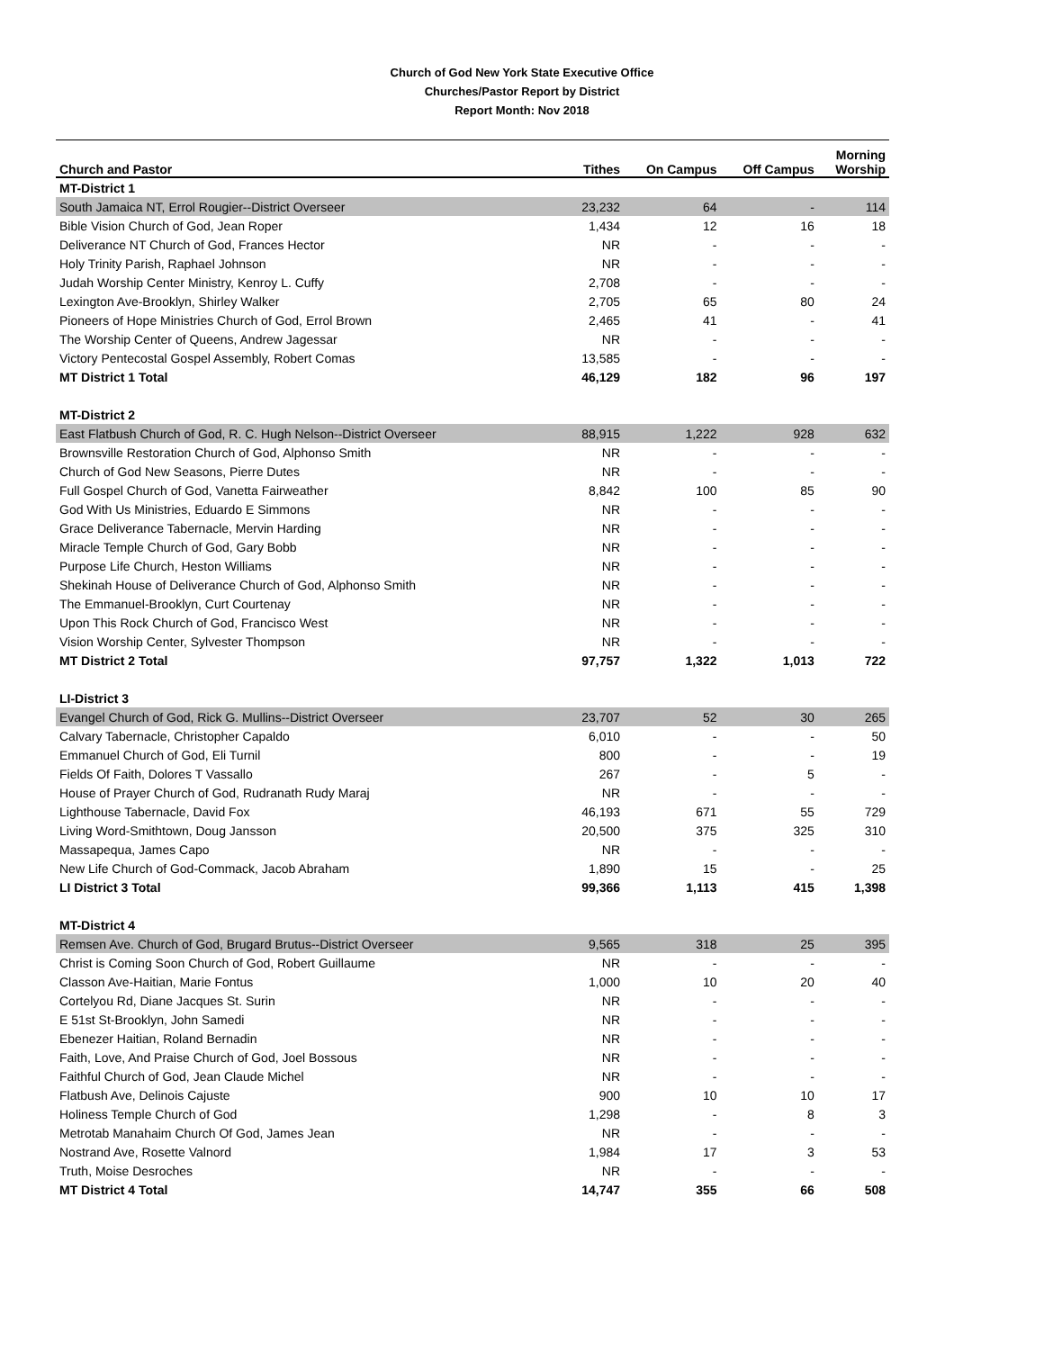Church of God New York State Executive Office
Churches/Pastor Report by District
Report Month: Nov 2018
| Church and Pastor | Tithes | On Campus | Off Campus | Morning Worship |
| --- | --- | --- | --- | --- |
| MT-District 1 | | | | |
| South Jamaica NT, Errol Rougier--District Overseer | 23,232 | 64 | - | 114 |
| Bible Vision Church of God, Jean Roper | 1,434 | 12 | 16 | 18 |
| Deliverance NT Church of God, Frances Hector | NR | - | - | - |
| Holy Trinity Parish, Raphael Johnson | NR | - | - | - |
| Judah Worship Center Ministry, Kenroy L. Cuffy | 2,708 | - | - | - |
| Lexington Ave-Brooklyn, Shirley Walker | 2,705 | 65 | 80 | 24 |
| Pioneers of Hope Ministries Church of God, Errol Brown | 2,465 | 41 | - | 41 |
| The Worship Center of Queens, Andrew Jagessar | NR | - | - | - |
| Victory Pentecostal Gospel Assembly, Robert Comas | 13,585 | - | - | - |
| MT District 1 Total | 46,129 | 182 | 96 | 197 |
| MT-District 2 | | | | |
| East Flatbush Church of God, R. C. Hugh Nelson--District Overseer | 88,915 | 1,222 | 928 | 632 |
| Brownsville Restoration Church of God, Alphonso Smith | NR | - | - | - |
| Church of God New Seasons, Pierre Dutes | NR | - | - | - |
| Full Gospel Church of God, Vanetta Fairweather | 8,842 | 100 | 85 | 90 |
| God With Us Ministries, Eduardo E Simmons | NR | - | - | - |
| Grace Deliverance Tabernacle, Mervin Harding | NR | - | - | - |
| Miracle Temple Church of God, Gary Bobb | NR | - | - | - |
| Purpose Life Church, Heston Williams | NR | - | - | - |
| Shekinah House of Deliverance Church of God, Alphonso Smith | NR | - | - | - |
| The Emmanuel-Brooklyn, Curt Courtenay | NR | - | - | - |
| Upon This Rock Church of God, Francisco West | NR | - | - | - |
| Vision Worship Center, Sylvester Thompson | NR | - | - | - |
| MT District 2 Total | 97,757 | 1,322 | 1,013 | 722 |
| LI-District 3 | | | | |
| Evangel Church of God, Rick G. Mullins--District Overseer | 23,707 | 52 | 30 | 265 |
| Calvary Tabernacle, Christopher Capaldo | 6,010 | - | - | 50 |
| Emmanuel Church of God, Eli Turnil | 800 | - | - | 19 |
| Fields Of Faith, Dolores T Vassallo | 267 | - | 5 | - |
| House of Prayer Church of God, Rudranath Rudy Maraj | NR | - | - | - |
| Lighthouse Tabernacle, David Fox | 46,193 | 671 | 55 | 729 |
| Living Word-Smithtown, Doug Jansson | 20,500 | 375 | 325 | 310 |
| Massapequa, James Capo | NR | - | - | - |
| New Life Church of God-Commack, Jacob Abraham | 1,890 | 15 | - | 25 |
| LI District 3 Total | 99,366 | 1,113 | 415 | 1,398 |
| MT-District 4 | | | | |
| Remsen Ave. Church of God, Brugard Brutus--District Overseer | 9,565 | 318 | 25 | 395 |
| Christ is Coming Soon Church of God, Robert Guillaume | NR | - | - | - |
| Classon Ave-Haitian, Marie Fontus | 1,000 | 10 | 20 | 40 |
| Cortelyou Rd, Diane Jacques St. Surin | NR | - | - | - |
| E 51st St-Brooklyn, John Samedi | NR | - | - | - |
| Ebenezer Haitian, Roland Bernadin | NR | - | - | - |
| Faith, Love, And Praise Church of God, Joel Bossous | NR | - | - | - |
| Faithful Church of God, Jean Claude Michel | NR | - | - | - |
| Flatbush Ave, Delinois Cajuste | 900 | 10 | 10 | 17 |
| Holiness Temple Church of God | 1,298 | - | 8 | 3 |
| Metrotab Manahaim Church Of God, James Jean | NR | - | - | - |
| Nostrand Ave, Rosette Valnord | 1,984 | 17 | 3 | 53 |
| Truth, Moise Desroches | NR | - | - | - |
| MT District 4 Total | 14,747 | 355 | 66 | 508 |